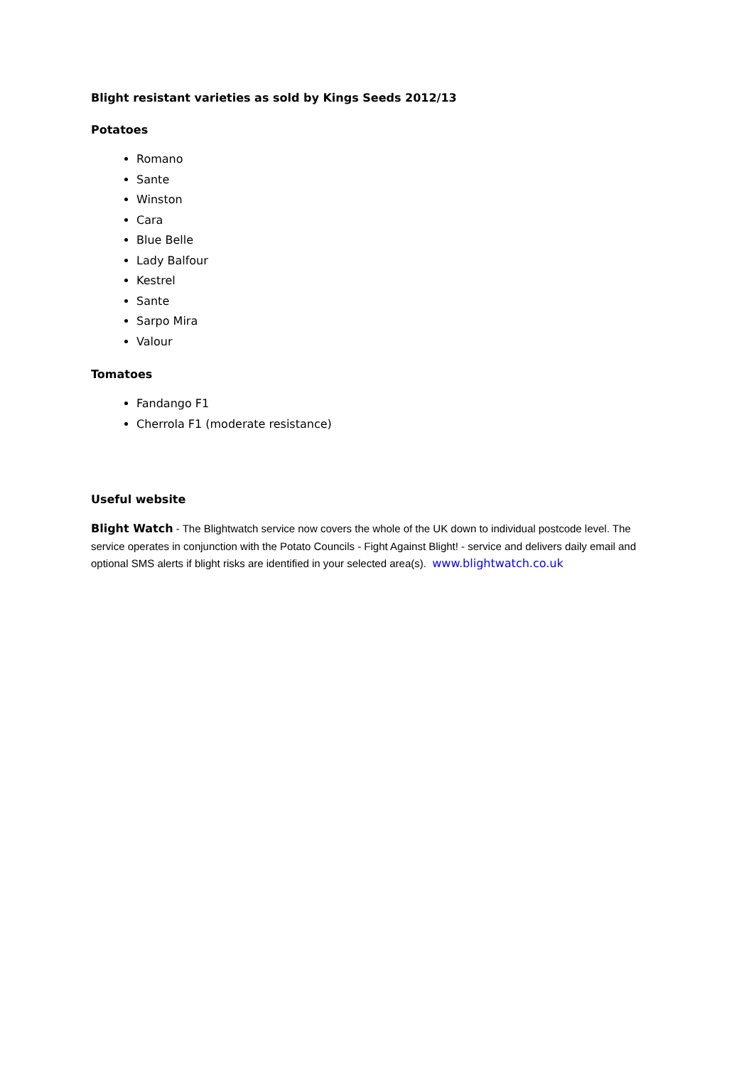Blight resistant varieties as sold by Kings Seeds 2012/13
Potatoes
Romano
Sante
Winston
Cara
Blue Belle
Lady Balfour
Kestrel
Sante
Sarpo Mira
Valour
Tomatoes
Fandango F1
Cherrola F1 (moderate resistance)
Useful website
Blight Watch - The Blightwatch service now covers the whole of the UK down to individual postcode level. The service operates in conjunction with the Potato Councils - Fight Against Blight! - service and delivers daily email and optional SMS alerts if blight risks are identified in your selected area(s). www.blightwatch.co.uk